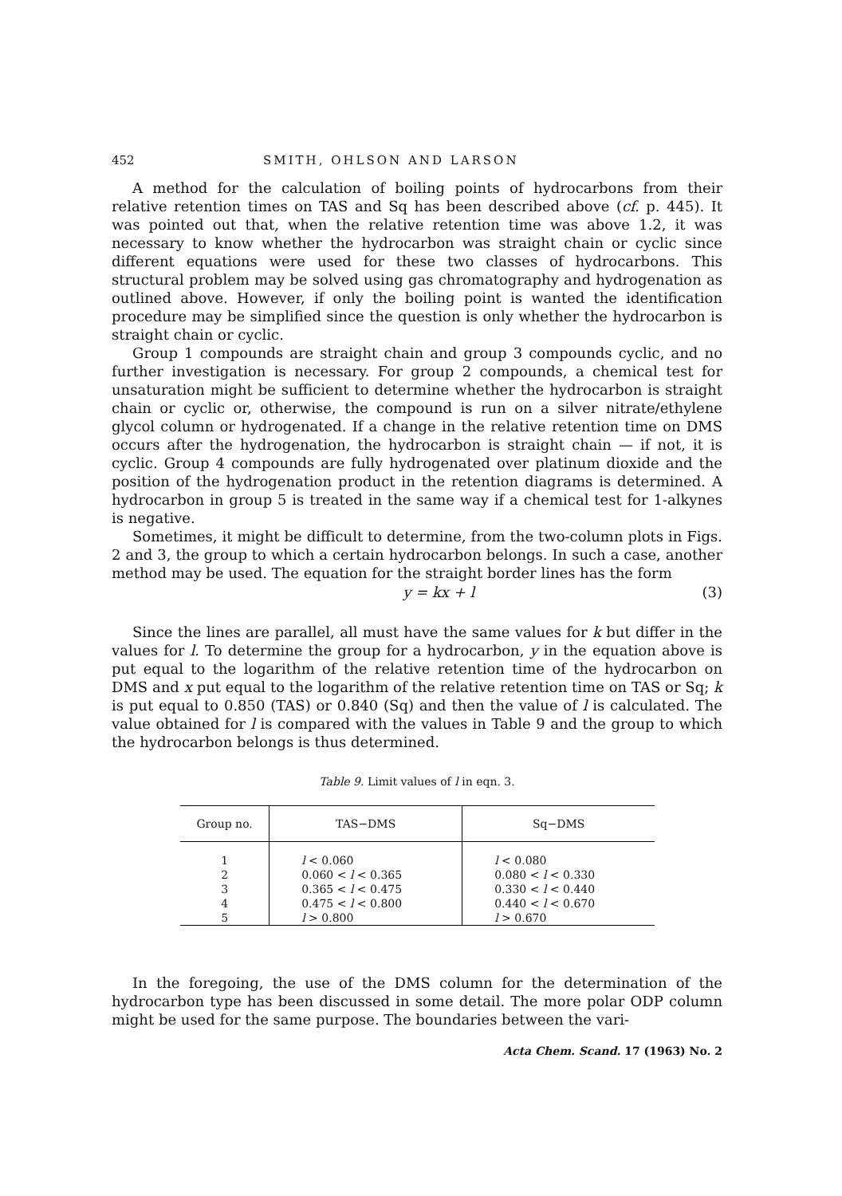452 SMITH, OHLSON AND LARSON
A method for the calculation of boiling points of hydrocarbons from their relative retention times on TAS and Sq has been described above (cf. p. 445). It was pointed out that, when the relative retention time was above 1.2, it was necessary to know whether the hydrocarbon was straight chain or cyclic since different equations were used for these two classes of hydrocarbons. This structural problem may be solved using gas chromatography and hydrogenation as outlined above. However, if only the boiling point is wanted the identification procedure may be simplified since the question is only whether the hydrocarbon is straight chain or cyclic.
Group 1 compounds are straight chain and group 3 compounds cyclic, and no further investigation is necessary. For group 2 compounds, a chemical test for unsaturation might be sufficient to determine whether the hydrocarbon is straight chain or cyclic or, otherwise, the compound is run on a silver nitrate/ethylene glycol column or hydrogenated. If a change in the relative retention time on DMS occurs after the hydrogenation, the hydrocarbon is straight chain — if not, it is cyclic. Group 4 compounds are fully hydrogenated over platinum dioxide and the position of the hydrogenation product in the retention diagrams is determined. A hydrocarbon in group 5 is treated in the same way if a chemical test for 1-alkynes is negative.
Sometimes, it might be difficult to determine, from the two-column plots in Figs. 2 and 3, the group to which a certain hydrocarbon belongs. In such a case, another method may be used. The equation for the straight border lines has the form
y = kx + l (3)
Since the lines are parallel, all must have the same values for k but differ in the values for l. To determine the group for a hydrocarbon, y in the equation above is put equal to the logarithm of the relative retention time of the hydrocarbon on DMS and x put equal to the logarithm of the relative retention time on TAS or Sq; k is put equal to 0.850 (TAS) or 0.840 (Sq) and then the value of l is calculated. The value obtained for l is compared with the values in Table 9 and the group to which the hydrocarbon belongs is thus determined.
Table 9. Limit values of l in eqn. 3.
| Group no. | TAS−DMS | Sq−DMS |
| --- | --- | --- |
| 1 | l < 0.060 | l < 0.080 |
| 2 | 0.060 < l < 0.365 | 0.080 < l < 0.330 |
| 3 | 0.365 < l < 0.475 | 0.330 < l < 0.440 |
| 4 | 0.475 < l < 0.800 | 0.440 < l < 0.670 |
| 5 | l > 0.800 | l > 0.670 |
In the foregoing, the use of the DMS column for the determination of the hydrocarbon type has been discussed in some detail. The more polar ODP column might be used for the same purpose. The boundaries between the vari-
Acta Chem. Scand. 17 (1963) No. 2